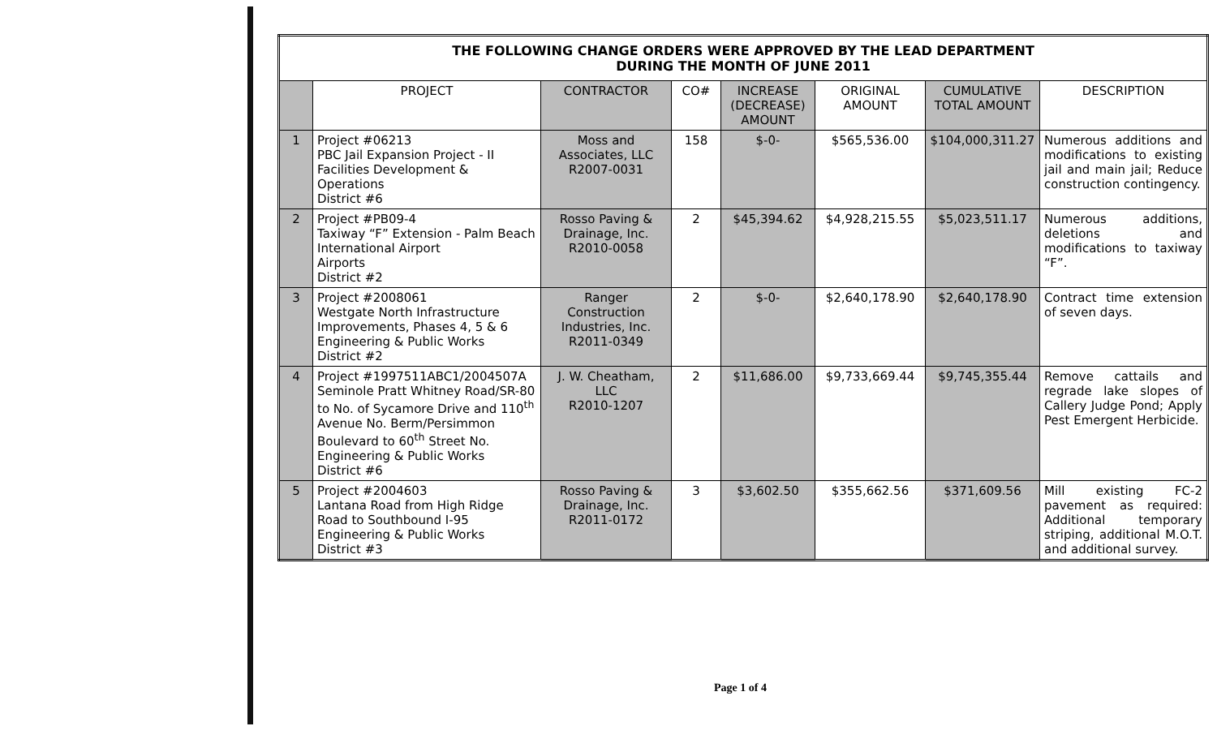| THE FOLLOWING CHANGE ORDERS WERE APPROVED BY THE LEAD DEPARTMENT DURING THE MONTH OF JUNE 2011 | | | | | | | |
| --- | --- | --- | --- | --- | --- | --- | --- |
| | PROJECT | CONTRACTOR | CO# | INCREASE (DECREASE) AMOUNT | ORIGINAL AMOUNT | CUMULATIVE TOTAL AMOUNT | DESCRIPTION |
| 1 | Project #06213 PBC Jail Expansion Project - II Facilities Development & Operations District #6 | Moss and Associates, LLC R2007-0031 | 158 | $-0- | $565,536.00 | $104,000,311.27 | Numerous additions and modifications to existing jail and main jail; Reduce construction contingency. |
| 2 | Project #PB09-4 Taxiway “F” Extension - Palm Beach International Airport Airports District #2 | Rosso Paving & Drainage, Inc. R2010-0058 | 2 | $45,394.62 | $4,928,215.55 | $5,023,511.17 | Numerous additions, deletions and modifications to taxiway “F”. |
| 3 | Project #2008061 Westgate North Infrastructure Improvements, Phases 4, 5 & 6 Engineering & Public Works District #2 | Ranger Construction Industries, Inc. R2011-0349 | 2 | $-0- | $2,640,178.90 | $2,640,178.90 | Contract time extension of seven days. |
| 4 | Project #1997511ABC1/2004507A Seminole Pratt Whitney Road/SR-80 to No. of Sycamore Drive and 110<sup>th</sup> Avenue No. Berm/Persimmon Boulevard to 60<sup>th</sup> Street No. Engineering & Public Works District #6 | J. W. Cheatham, LLC R2010-1207 | 2 | $11,686.00 | $9,733,669.44 | $9,745,355.44 | Remove cattails and regrade lake slopes of Callery Judge Pond; Apply Pest Emergent Herbicide. |
| 5 | Project #2004603 Lantana Road from High Ridge Road to Southbound I-95 Engineering & Public Works District #3 | Rosso Paving & Drainage, Inc. R2011-0172 | 3 | $3,602.50 | $355,662.56 | $371,609.56 | Mill existing FC-2 pavement as required: Additional temporary striping, additional M.O.T. and additional survey. |
Page 1 of 4